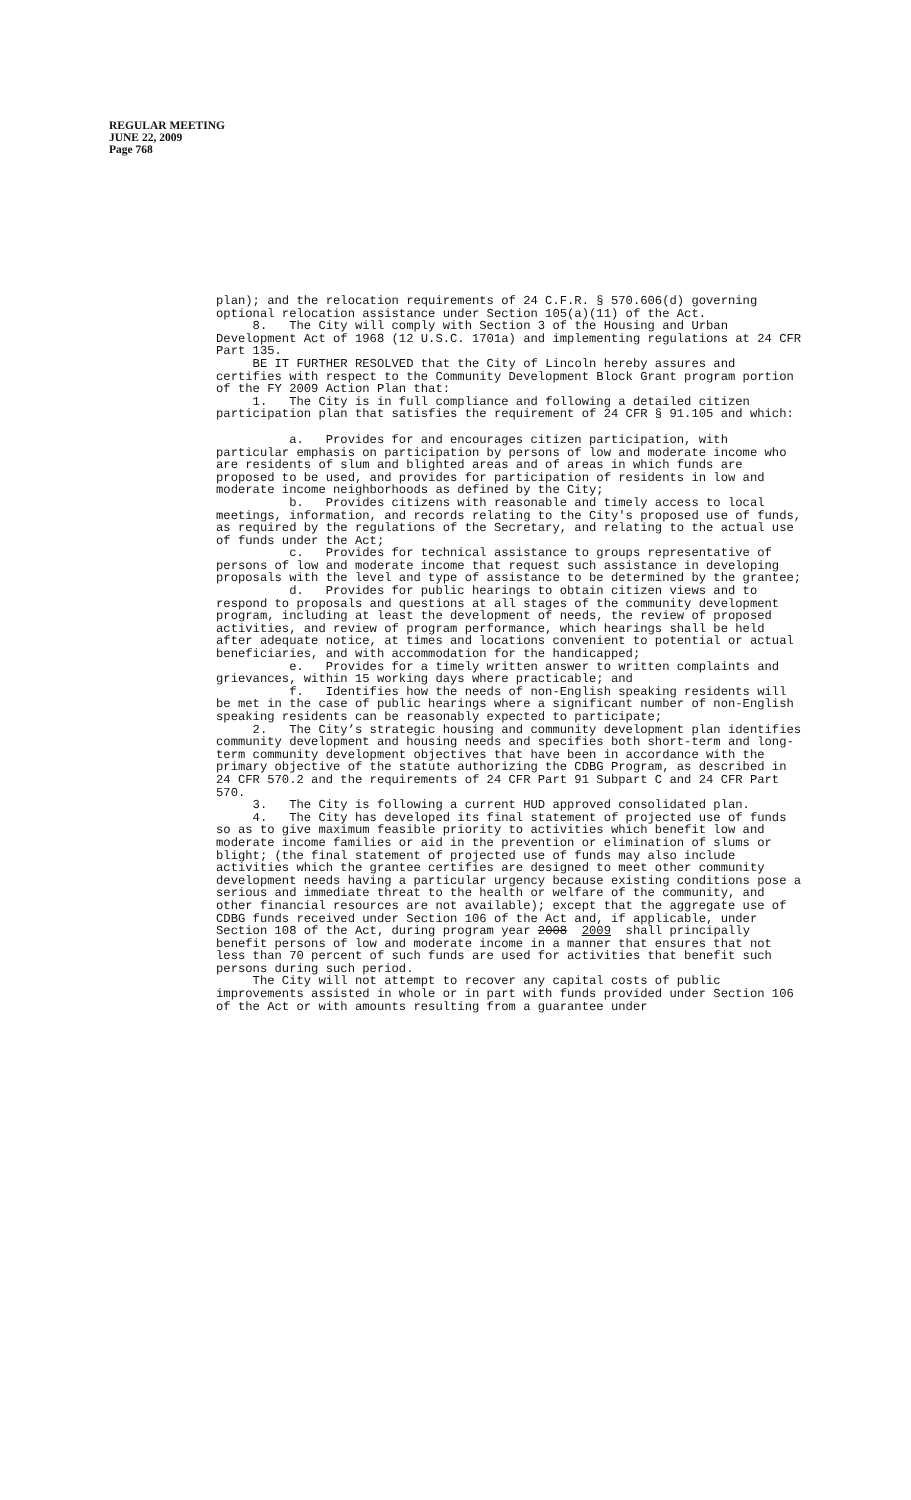REGULAR MEETING
JUNE 22, 2009
Page 768
plan); and the relocation requirements of 24 C.F.R. § 570.606(d) governing optional relocation assistance under Section 105(a)(11) of the Act.
8. The City will comply with Section 3 of the Housing and Urban Development Act of 1968 (12 U.S.C. 1701a) and implementing regulations at 24 CFR Part 135.
BE IT FURTHER RESOLVED that the City of Lincoln hereby assures and certifies with respect to the Community Development Block Grant program portion of the FY 2009 Action Plan that:
1. The City is in full compliance and following a detailed citizen participation plan that satisfies the requirement of 24 CFR § 91.105 and which:
a. Provides for and encourages citizen participation, with particular emphasis on participation by persons of low and moderate income who are residents of slum and blighted areas and of areas in which funds are proposed to be used, and provides for participation of residents in low and moderate income neighborhoods as defined by the City;
b. Provides citizens with reasonable and timely access to local meetings, information, and records relating to the City's proposed use of funds, as required by the regulations of the Secretary, and relating to the actual use of funds under the Act;
c. Provides for technical assistance to groups representative of persons of low and moderate income that request such assistance in developing proposals with the level and type of assistance to be determined by the grantee;
d. Provides for public hearings to obtain citizen views and to respond to proposals and questions at all stages of the community development program, including at least the development of needs, the review of proposed activities, and review of program performance, which hearings shall be held after adequate notice, at times and locations convenient to potential or actual beneficiaries, and with accommodation for the handicapped;
e. Provides for a timely written answer to written complaints and grievances, within 15 working days where practicable; and
f. Identifies how the needs of non-English speaking residents will be met in the case of public hearings where a significant number of non-English speaking residents can be reasonably expected to participate;
2. The City’s strategic housing and community development plan identifies community development and housing needs and specifies both short-term and long-term community development objectives that have been in accordance with the primary objective of the statute authorizing the CDBG Program, as described in 24 CFR 570.2 and the requirements of 24 CFR Part 91 Subpart C and 24 CFR Part 570.
3. The City is following a current HUD approved consolidated plan.
4. The City has developed its final statement of projected use of funds so as to give maximum feasible priority to activities which benefit low and moderate income families or aid in the prevention or elimination of slums or blight; (the final statement of projected use of funds may also include activities which the grantee certifies are designed to meet other community development needs having a particular urgency because existing conditions pose a serious and immediate threat to the health or welfare of the community, and other financial resources are not available); except that the aggregate use of CDBG funds received under Section 106 of the Act and, if applicable, under Section 108 of the Act, during program year 2008 2009 shall principally benefit persons of low and moderate income in a manner that ensures that not less than 70 percent of such funds are used for activities that benefit such persons during such period.
The City will not attempt to recover any capital costs of public improvements assisted in whole or in part with funds provided under Section 106 of the Act or with amounts resulting from a guarantee under